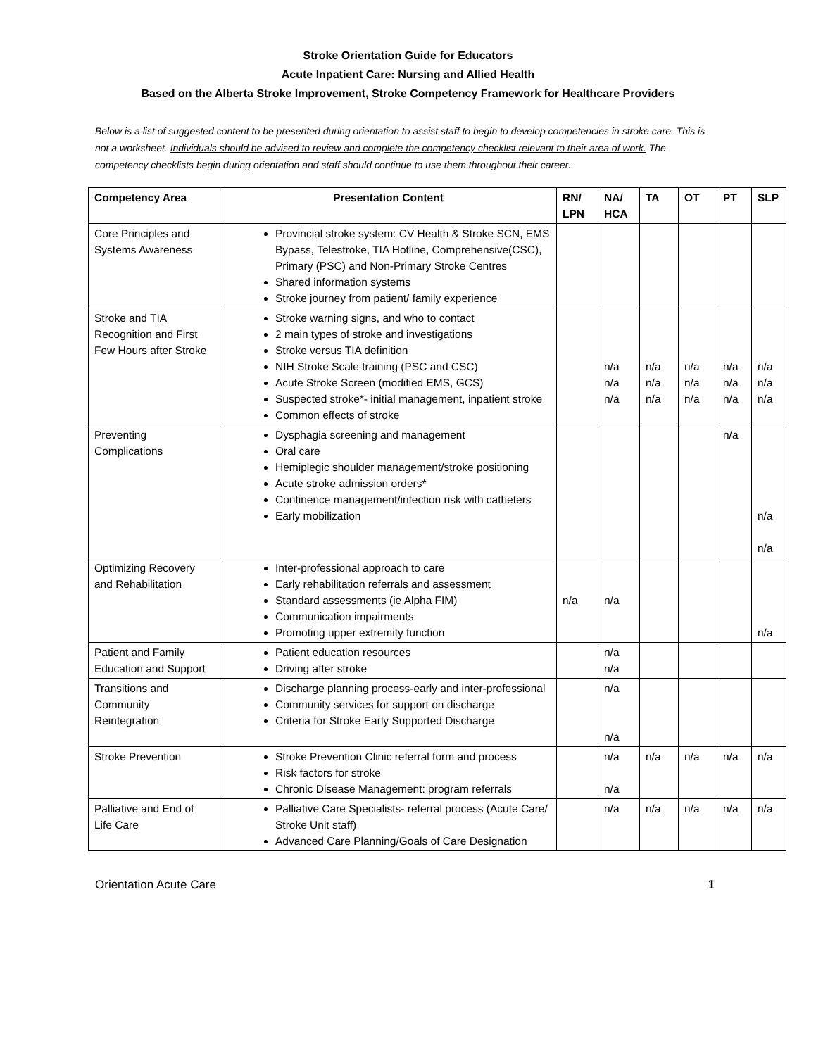Stroke Orientation Guide for Educators
Acute Inpatient Care: Nursing and Allied Health
Based on the Alberta Stroke Improvement, Stroke Competency Framework for Healthcare Providers
Below is a list of suggested content to be presented during orientation to assist staff to begin to develop competencies in stroke care. This is not a worksheet. Individuals should be advised to review and complete the competency checklist relevant to their area of work. The competency checklists begin during orientation and staff should continue to use them throughout their career.
| Competency Area | Presentation Content | RN/ LPN | NA/ HCA | TA | OT | PT | SLP |
| --- | --- | --- | --- | --- | --- | --- | --- |
| Core Principles and Systems Awareness | Provincial stroke system: CV Health & Stroke SCN, EMS Bypass, Telestroke, TIA Hotline, Comprehensive(CSC), Primary (PSC) and Non-Primary Stroke Centres Shared information systems Stroke journey from patient/ family experience | | | | | | |
| Stroke and TIA Recognition and First Few Hours after Stroke | Stroke warning signs, and who to contact 2 main types of stroke and investigations Stroke versus TIA definition NIH Stroke Scale training (PSC and CSC) Acute Stroke Screen (modified EMS, GCS) Suspected stroke*- initial management, inpatient stroke Common effects of stroke | | n/a n/a n/a | n/a n/a n/a | n/a n/a n/a | n/a n/a n/a | n/a n/a n/a |
| Preventing Complications | Dysphagia screening and management Oral care Hemiplegic shoulder management/stroke positioning Acute stroke admission orders* Continence management/infection risk with catheters Early mobilization | | | | | n/a | n/a n/a |
| Optimizing Recovery and Rehabilitation | Inter-professional approach to care Early rehabilitation referrals and assessment Standard assessments (ie Alpha FIM) Communication impairments Promoting upper extremity function | n/a | n/a | | | | n/a |
| Patient and Family Education and Support | Patient education resources Driving after stroke | | n/a n/a | | | | |
| Transitions and Community Reintegration | Discharge planning process-early and inter-professional Community services for support on discharge Criteria for Stroke Early Supported Discharge | | n/a n/a | | | | |
| Stroke Prevention | Stroke Prevention Clinic referral form and process Risk factors for stroke Chronic Disease Management: program referrals | | n/a n/a | n/a | n/a | n/a | n/a |
| Palliative and End of Life Care | Palliative Care Specialists- referral process (Acute Care/ Stroke Unit staff) Advanced Care Planning/Goals of Care Designation | | n/a | n/a | n/a | n/a | n/a |
Orientation Acute Care 1